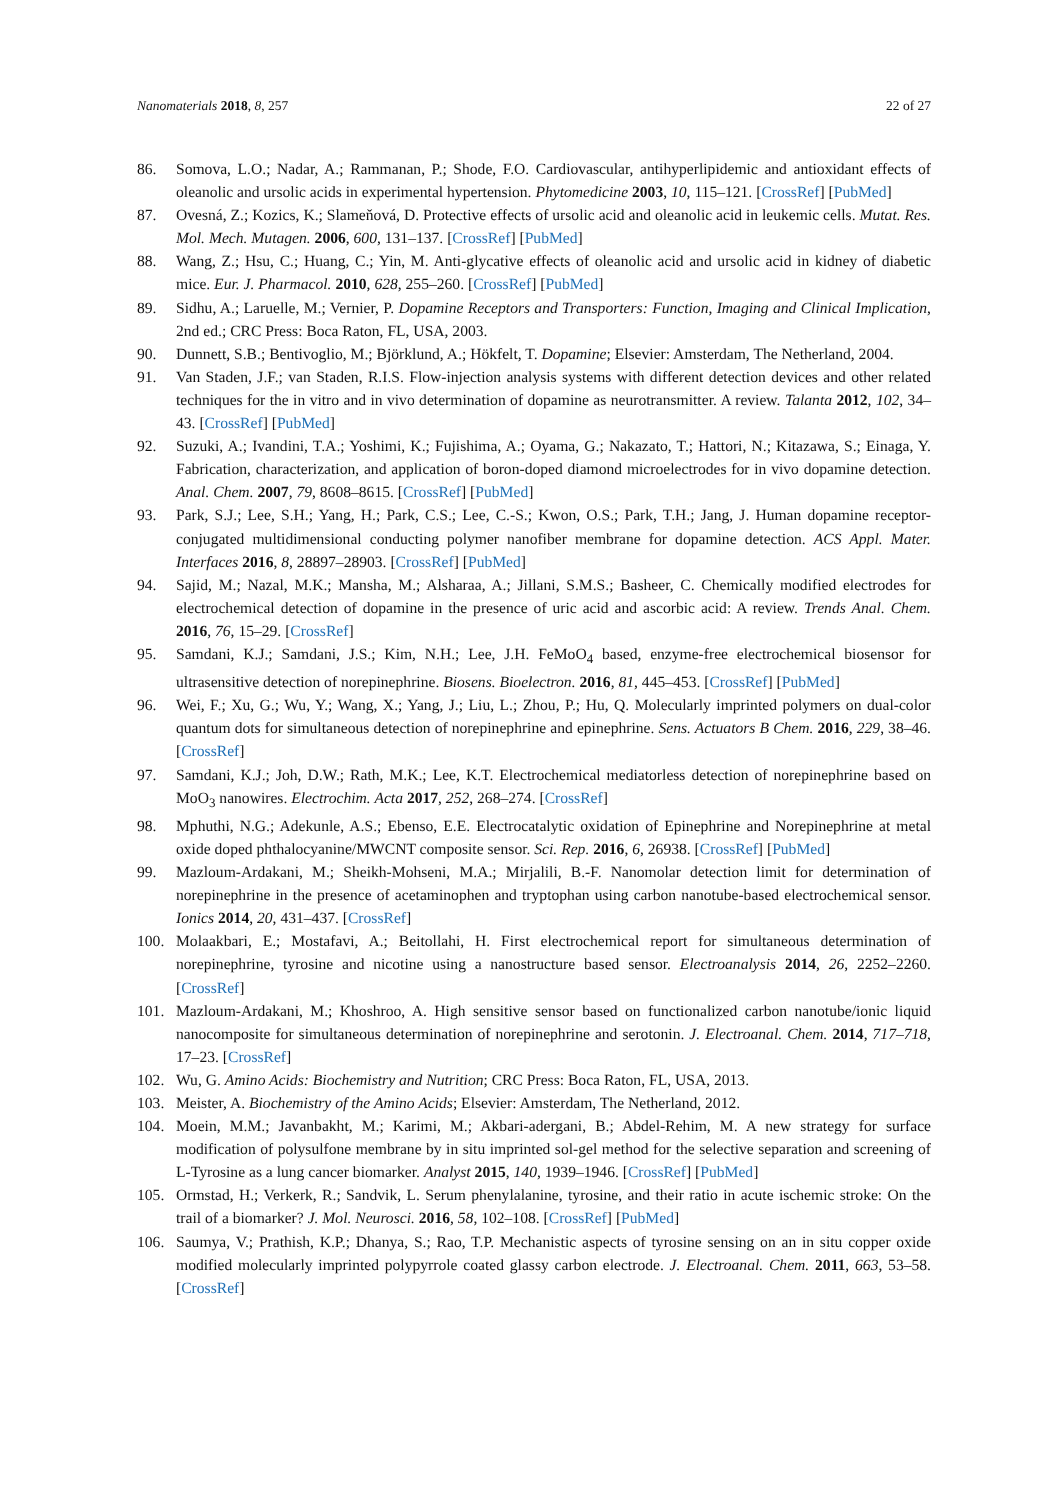Nanomaterials 2018, 8, 257 22 of 27
86. Somova, L.O.; Nadar, A.; Rammanan, P.; Shode, F.O. Cardiovascular, antihyperlipidemic and antioxidant effects of oleanolic and ursolic acids in experimental hypertension. Phytomedicine 2003, 10, 115–121. [CrossRef] [PubMed]
87. Ovesná, Z.; Kozics, K.; Slameňová, D. Protective effects of ursolic acid and oleanolic acid in leukemic cells. Mutat. Res. Mol. Mech. Mutagen. 2006, 600, 131–137. [CrossRef] [PubMed]
88. Wang, Z.; Hsu, C.; Huang, C.; Yin, M. Anti-glycative effects of oleanolic acid and ursolic acid in kidney of diabetic mice. Eur. J. Pharmacol. 2010, 628, 255–260. [CrossRef] [PubMed]
89. Sidhu, A.; Laruelle, M.; Vernier, P. Dopamine Receptors and Transporters: Function, Imaging and Clinical Implication, 2nd ed.; CRC Press: Boca Raton, FL, USA, 2003.
90. Dunnett, S.B.; Bentivoglio, M.; Björklund, A.; Hökfelt, T. Dopamine; Elsevier: Amsterdam, The Netherland, 2004.
91. Van Staden, J.F.; van Staden, R.I.S. Flow-injection analysis systems with different detection devices and other related techniques for the in vitro and in vivo determination of dopamine as neurotransmitter. A review. Talanta 2012, 102, 34–43. [CrossRef] [PubMed]
92. Suzuki, A.; Ivandini, T.A.; Yoshimi, K.; Fujishima, A.; Oyama, G.; Nakazato, T.; Hattori, N.; Kitazawa, S.; Einaga, Y. Fabrication, characterization, and application of boron-doped diamond microelectrodes for in vivo dopamine detection. Anal. Chem. 2007, 79, 8608–8615. [CrossRef] [PubMed]
93. Park, S.J.; Lee, S.H.; Yang, H.; Park, C.S.; Lee, C.-S.; Kwon, O.S.; Park, T.H.; Jang, J. Human dopamine receptor-conjugated multidimensional conducting polymer nanofiber membrane for dopamine detection. ACS Appl. Mater. Interfaces 2016, 8, 28897–28903. [CrossRef] [PubMed]
94. Sajid, M.; Nazal, M.K.; Mansha, M.; Alsharaa, A.; Jillani, S.M.S.; Basheer, C. Chemically modified electrodes for electrochemical detection of dopamine in the presence of uric acid and ascorbic acid: A review. Trends Anal. Chem. 2016, 76, 15–29. [CrossRef]
95. Samdani, K.J.; Samdani, J.S.; Kim, N.H.; Lee, J.H. FeMoO<sub>4</sub> based, enzyme-free electrochemical biosensor for ultrasensitive detection of norepinephrine. Biosens. Bioelectron. 2016, 81, 445–453. [CrossRef] [PubMed]
96. Wei, F.; Xu, G.; Wu, Y.; Wang, X.; Yang, J.; Liu, L.; Zhou, P.; Hu, Q. Molecularly imprinted polymers on dual-color quantum dots for simultaneous detection of norepinephrine and epinephrine. Sens. Actuators B Chem. 2016, 229, 38–46. [CrossRef]
97. Samdani, K.J.; Joh, D.W.; Rath, M.K.; Lee, K.T. Electrochemical mediatorless detection of norepinephrine based on MoO<sub>3</sub> nanowires. Electrochim. Acta 2017, 252, 268–274. [CrossRef]
98. Mphuthi, N.G.; Adekunle, A.S.; Ebenso, E.E. Electrocatalytic oxidation of Epinephrine and Norepinephrine at metal oxide doped phthalocyanine/MWCNT composite sensor. Sci. Rep. 2016, 6, 26938. [CrossRef] [PubMed]
99. Mazloum-Ardakani, M.; Sheikh-Mohseni, M.A.; Mirjalili, B.-F. Nanomolar detection limit for determination of norepinephrine in the presence of acetaminophen and tryptophan using carbon nanotube-based electrochemical sensor. Ionics 2014, 20, 431–437. [CrossRef]
100. Molaakbari, E.; Mostafavi, A.; Beitollahi, H. First electrochemical report for simultaneous determination of norepinephrine, tyrosine and nicotine using a nanostructure based sensor. Electroanalysis 2014, 26, 2252–2260. [CrossRef]
101. Mazloum-Ardakani, M.; Khoshroo, A. High sensitive sensor based on functionalized carbon nanotube/ionic liquid nanocomposite for simultaneous determination of norepinephrine and serotonin. J. Electroanal. Chem. 2014, 717–718, 17–23. [CrossRef]
102. Wu, G. Amino Acids: Biochemistry and Nutrition; CRC Press: Boca Raton, FL, USA, 2013.
103. Meister, A. Biochemistry of the Amino Acids; Elsevier: Amsterdam, The Netherland, 2012.
104. Moein, M.M.; Javanbakht, M.; Karimi, M.; Akbari-adergani, B.; Abdel-Rehim, M. A new strategy for surface modification of polysulfone membrane by in situ imprinted sol-gel method for the selective separation and screening of L-Tyrosine as a lung cancer biomarker. Analyst 2015, 140, 1939–1946. [CrossRef] [PubMed]
105. Ormstad, H.; Verkerk, R.; Sandvik, L. Serum phenylalanine, tyrosine, and their ratio in acute ischemic stroke: On the trail of a biomarker? J. Mol. Neurosci. 2016, 58, 102–108. [CrossRef] [PubMed]
106. Saumya, V.; Prathish, K.P.; Dhanya, S.; Rao, T.P. Mechanistic aspects of tyrosine sensing on an in situ copper oxide modified molecularly imprinted polypyrrole coated glassy carbon electrode. J. Electroanal. Chem. 2011, 663, 53–58. [CrossRef]